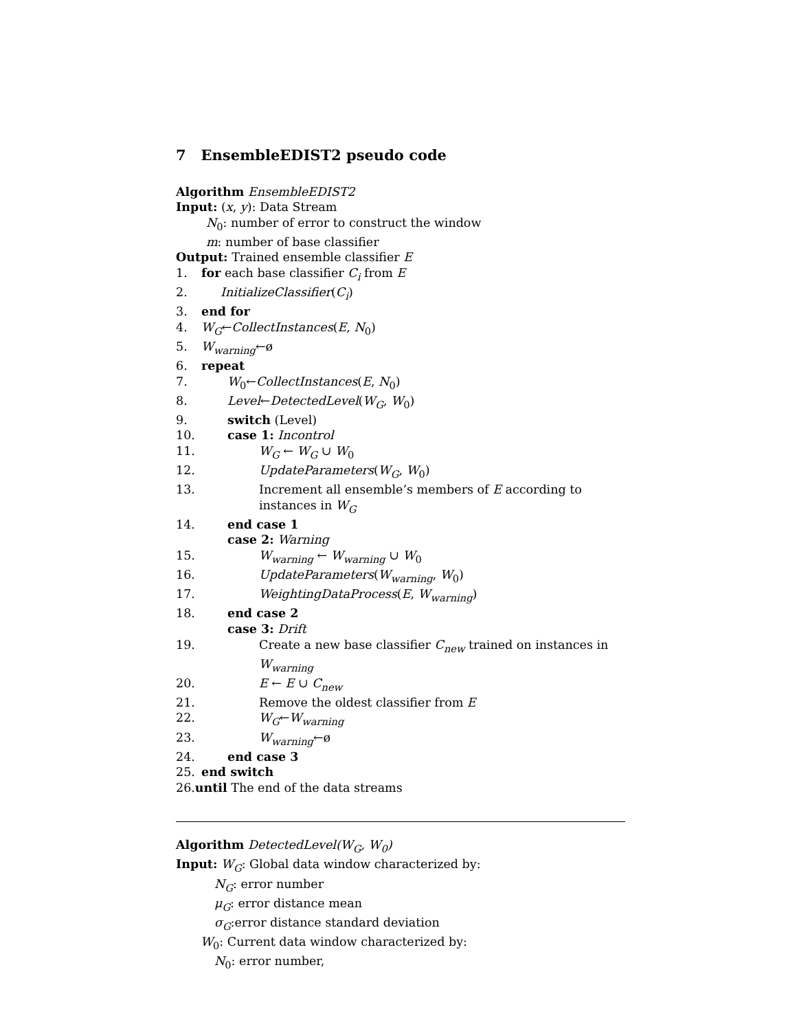7 EnsembleEDIST2 pseudo code
Algorithm EnsembleEDIST2
Input: (x, y): Data Stream
N<sub>0</sub>: number of error to construct the window
m: number of base classifier
Output: Trained ensemble classifier E
1. for each base classifier C<sub>i</sub> from E
2. InitializeClassifier(C<sub>i</sub>)
3. end for
4. W<sub>G</sub>←CollectInstances(E, N<sub>0</sub>)
5. W<sub>warning</sub>←ø
6. repeat
7. W<sub>0</sub>←CollectInstances(E, N<sub>0</sub>)
8. Level←DetectedLevel(W<sub>G</sub>, W<sub>0</sub>)
9. switch (Level)
10. case 1: Incontrol
11. W<sub>G</sub> ← W<sub>G</sub> ∪ W<sub>0</sub>
12. UpdateParameters(W<sub>G</sub>, W<sub>0</sub>)
13. Increment all ensemble’s members of E according to instances in W<sub>G</sub>
14. end case 1
case 2: Warning
15. W<sub>warning</sub> ← W<sub>warning</sub> ∪ W<sub>0</sub>
16. UpdateParameters(W<sub>warning</sub>, W<sub>0</sub>)
17. WeightingDataProcess(E, W<sub>warning</sub>)
18. end case 2
case 3: Drift
19. Create a new base classifier C<sub>new</sub> trained on instances in W<sub>warning</sub>
20. E ← E ∪ C<sub>new</sub>
21. Remove the oldest classifier from E
22. W<sub>G</sub>←W<sub>warning</sub>
23. W<sub>warning</sub>←ø
24. end case 3
25. end switch
26.until The end of the data streams
Algorithm DetectedLevel(W<sub>G</sub>, W<sub>0</sub>)
Input: W<sub>G</sub>: Global data window characterized by:
N<sub>G</sub>: error number
μ<sub>G</sub>: error distance mean
σ<sub>G</sub>:error distance standard deviation
W<sub>0</sub>: Current data window characterized by:
N<sub>0</sub>: error number,